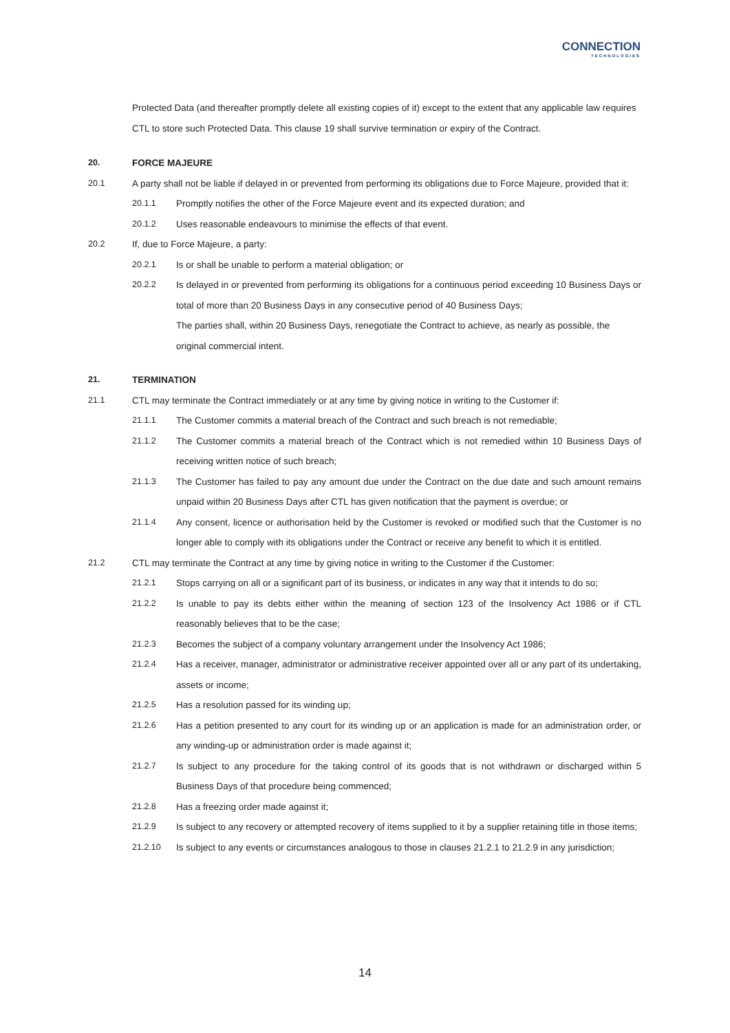CONNECTION
TECHNOLOGIES
Protected Data (and thereafter promptly delete all existing copies of it) except to the extent that any applicable law requires CTL to store such Protected Data. This clause 19 shall survive termination or expiry of the Contract.
20. FORCE MAJEURE
20.1 A party shall not be liable if delayed in or prevented from performing its obligations due to Force Majeure, provided that it:
20.1.1 Promptly notifies the other of the Force Majeure event and its expected duration; and
20.1.2 Uses reasonable endeavours to minimise the effects of that event.
20.2 If, due to Force Majeure, a party:
20.2.1 Is or shall be unable to perform a material obligation; or
20.2.2 Is delayed in or prevented from performing its obligations for a continuous period exceeding 10 Business Days or total of more than 20 Business Days in any consecutive period of 40 Business Days;
The parties shall, within 20 Business Days, renegotiate the Contract to achieve, as nearly as possible, the original commercial intent.
21. TERMINATION
21.1 CTL may terminate the Contract immediately or at any time by giving notice in writing to the Customer if:
21.1.1 The Customer commits a material breach of the Contract and such breach is not remediable;
21.1.2 The Customer commits a material breach of the Contract which is not remedied within 10 Business Days of receiving written notice of such breach;
21.1.3 The Customer has failed to pay any amount due under the Contract on the due date and such amount remains unpaid within 20 Business Days after CTL has given notification that the payment is overdue; or
21.1.4 Any consent, licence or authorisation held by the Customer is revoked or modified such that the Customer is no longer able to comply with its obligations under the Contract or receive any benefit to which it is entitled.
21.2 CTL may terminate the Contract at any time by giving notice in writing to the Customer if the Customer:
21.2.1 Stops carrying on all or a significant part of its business, or indicates in any way that it intends to do so;
21.2.2 Is unable to pay its debts either within the meaning of section 123 of the Insolvency Act 1986 or if CTL reasonably believes that to be the case;
21.2.3 Becomes the subject of a company voluntary arrangement under the Insolvency Act 1986;
21.2.4 Has a receiver, manager, administrator or administrative receiver appointed over all or any part of its undertaking, assets or income;
21.2.5 Has a resolution passed for its winding up;
21.2.6 Has a petition presented to any court for its winding up or an application is made for an administration order, or any winding-up or administration order is made against it;
21.2.7 Is subject to any procedure for the taking control of its goods that is not withdrawn or discharged within 5 Business Days of that procedure being commenced;
21.2.8 Has a freezing order made against it;
21.2.9 Is subject to any recovery or attempted recovery of items supplied to it by a supplier retaining title in those items;
21.2.10 Is subject to any events or circumstances analogous to those in clauses 21.2.1 to 21.2.9 in any jurisdiction;
14